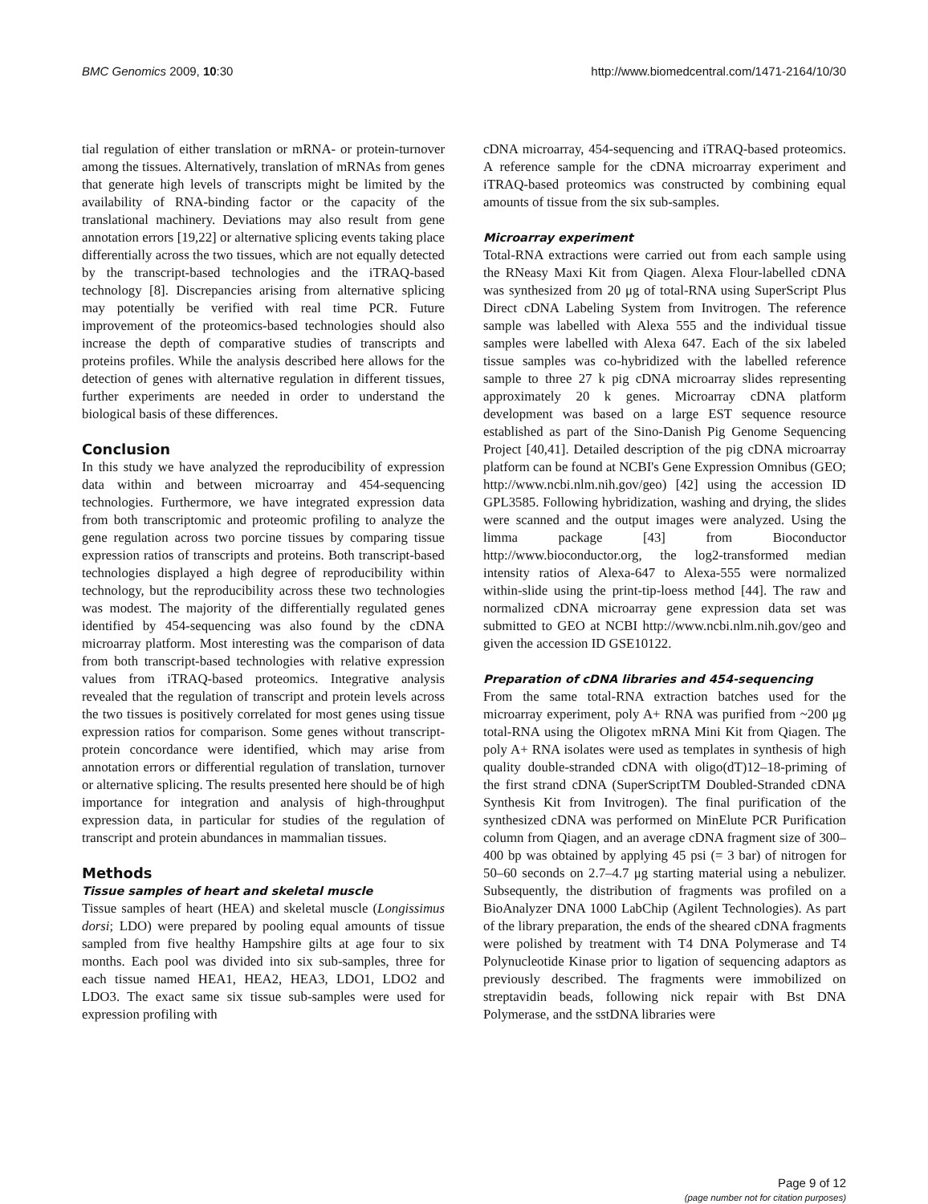BMC Genomics 2009, 10:30 http://www.biomedcentral.com/1471-2164/10/30
tial regulation of either translation or mRNA- or protein-turnover among the tissues. Alternatively, translation of mRNAs from genes that generate high levels of transcripts might be limited by the availability of RNA-binding factor or the capacity of the translational machinery. Deviations may also result from gene annotation errors [19,22] or alternative splicing events taking place differentially across the two tissues, which are not equally detected by the transcript-based technologies and the iTRAQ-based technology [8]. Discrepancies arising from alternative splicing may potentially be verified with real time PCR. Future improvement of the proteomics-based technologies should also increase the depth of comparative studies of transcripts and proteins profiles. While the analysis described here allows for the detection of genes with alternative regulation in different tissues, further experiments are needed in order to understand the biological basis of these differences.
Conclusion
In this study we have analyzed the reproducibility of expression data within and between microarray and 454-sequencing technologies. Furthermore, we have integrated expression data from both transcriptomic and proteomic profiling to analyze the gene regulation across two porcine tissues by comparing tissue expression ratios of transcripts and proteins. Both transcript-based technologies displayed a high degree of reproducibility within technology, but the reproducibility across these two technologies was modest. The majority of the differentially regulated genes identified by 454-sequencing was also found by the cDNA microarray platform. Most interesting was the comparison of data from both transcript-based technologies with relative expression values from iTRAQ-based proteomics. Integrative analysis revealed that the regulation of transcript and protein levels across the two tissues is positively correlated for most genes using tissue expression ratios for comparison. Some genes without transcript-protein concordance were identified, which may arise from annotation errors or differential regulation of translation, turnover or alternative splicing. The results presented here should be of high importance for integration and analysis of high-throughput expression data, in particular for studies of the regulation of transcript and protein abundances in mammalian tissues.
Methods
Tissue samples of heart and skeletal muscle
Tissue samples of heart (HEA) and skeletal muscle (Longissimus dorsi; LDO) were prepared by pooling equal amounts of tissue sampled from five healthy Hampshire gilts at age four to six months. Each pool was divided into six sub-samples, three for each tissue named HEA1, HEA2, HEA3, LDO1, LDO2 and LDO3. The exact same six tissue sub-samples were used for expression profiling with
cDNA microarray, 454-sequencing and iTRAQ-based proteomics. A reference sample for the cDNA microarray experiment and iTRAQ-based proteomics was constructed by combining equal amounts of tissue from the six sub-samples.
Microarray experiment
Total-RNA extractions were carried out from each sample using the RNeasy Maxi Kit from Qiagen. Alexa Flour-labelled cDNA was synthesized from 20 μg of total-RNA using SuperScript Plus Direct cDNA Labeling System from Invitrogen. The reference sample was labelled with Alexa 555 and the individual tissue samples were labelled with Alexa 647. Each of the six labeled tissue samples was co-hybridized with the labelled reference sample to three 27 k pig cDNA microarray slides representing approximately 20 k genes. Microarray cDNA platform development was based on a large EST sequence resource established as part of the Sino-Danish Pig Genome Sequencing Project [40,41]. Detailed description of the pig cDNA microarray platform can be found at NCBI's Gene Expression Omnibus (GEO; http://www.ncbi.nlm.nih.gov/geo) [42] using the accession ID GPL3585. Following hybridization, washing and drying, the slides were scanned and the output images were analyzed. Using the limma package [43] from Bioconductor http://www.bioconductor.org, the log2-transformed median intensity ratios of Alexa-647 to Alexa-555 were normalized within-slide using the print-tip-loess method [44]. The raw and normalized cDNA microarray gene expression data set was submitted to GEO at NCBI http://www.ncbi.nlm.nih.gov/geo and given the accession ID GSE10122.
Preparation of cDNA libraries and 454-sequencing
From the same total-RNA extraction batches used for the microarray experiment, poly A+ RNA was purified from ~200 μg total-RNA using the Oligotex mRNA Mini Kit from Qiagen. The poly A+ RNA isolates were used as templates in synthesis of high quality double-stranded cDNA with oligo(dT)12–18-priming of the first strand cDNA (SuperScriptTM Doubled-Stranded cDNA Synthesis Kit from Invitrogen). The final purification of the synthesized cDNA was performed on MinElute PCR Purification column from Qiagen, and an average cDNA fragment size of 300–400 bp was obtained by applying 45 psi (= 3 bar) of nitrogen for 50–60 seconds on 2.7–4.7 μg starting material using a nebulizer. Subsequently, the distribution of fragments was profiled on a BioAnalyzer DNA 1000 LabChip (Agilent Technologies). As part of the library preparation, the ends of the sheared cDNA fragments were polished by treatment with T4 DNA Polymerase and T4 Polynucleotide Kinase prior to ligation of sequencing adaptors as previously described. The fragments were immobilized on streptavidin beads, following nick repair with Bst DNA Polymerase, and the sstDNA libraries were
Page 9 of 12
(page number not for citation purposes)